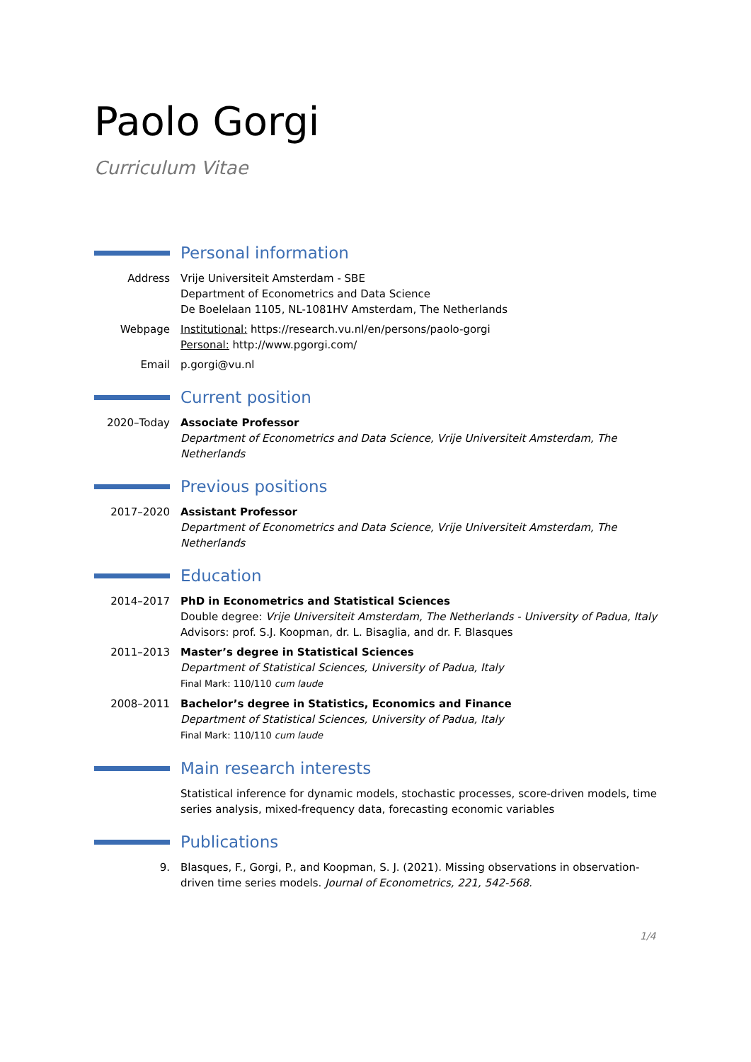Paolo Gorgi
Curriculum Vitae
Personal information
Address Vrije Universiteit Amsterdam - SBE
Department of Econometrics and Data Science
De Boelelaan 1105, NL-1081HV Amsterdam, The Netherlands
Webpage Institutional: https://research.vu.nl/en/persons/paolo-gorgi
Personal: http://www.pgorgi.com/
Email p.gorgi@vu.nl
Current position
2020–Today Associate Professor
Department of Econometrics and Data Science, Vrije Universiteit Amsterdam, The Netherlands
Previous positions
2017–2020 Assistant Professor
Department of Econometrics and Data Science, Vrije Universiteit Amsterdam, The Netherlands
Education
2014–2017 PhD in Econometrics and Statistical Sciences
Double degree: Vrije Universiteit Amsterdam, The Netherlands - University of Padua, Italy
Advisors: prof. S.J. Koopman, dr. L. Bisaglia, and dr. F. Blasques
2011–2013 Master’s degree in Statistical Sciences
Department of Statistical Sciences, University of Padua, Italy
Final Mark: 110/110 cum laude
2008–2011 Bachelor’s degree in Statistics, Economics and Finance
Department of Statistical Sciences, University of Padua, Italy
Final Mark: 110/110 cum laude
Main research interests
Statistical inference for dynamic models, stochastic processes, score-driven models, time series analysis, mixed-frequency data, forecasting economic variables
Publications
9. Blasques, F., Gorgi, P., and Koopman, S. J. (2021). Missing observations in observation-driven time series models. Journal of Econometrics, 221, 542-568.
1/4